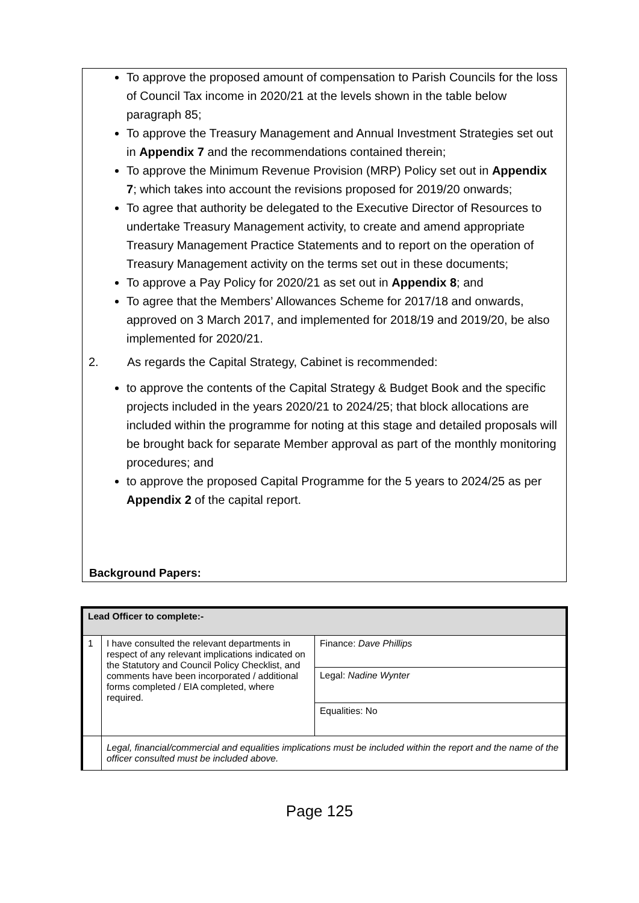To approve the proposed amount of compensation to Parish Councils for the loss of Council Tax income in 2020/21 at the levels shown in the table below paragraph 85;
To approve the Treasury Management and Annual Investment Strategies set out in Appendix 7 and the recommendations contained therein;
To approve the Minimum Revenue Provision (MRP) Policy set out in Appendix 7; which takes into account the revisions proposed for 2019/20 onwards;
To agree that authority be delegated to the Executive Director of Resources to undertake Treasury Management activity, to create and amend appropriate Treasury Management Practice Statements and to report on the operation of Treasury Management activity on the terms set out in these documents;
To approve a Pay Policy for 2020/21 as set out in Appendix 8; and
To agree that the Members’ Allowances Scheme for 2017/18 and onwards, approved on 3 March 2017, and implemented for 2018/19 and 2019/20, be also implemented for 2020/21.
2. As regards the Capital Strategy, Cabinet is recommended:
to approve the contents of the Capital Strategy & Budget Book and the specific projects included in the years 2020/21 to 2024/25; that block allocations are included within the programme for noting at this stage and detailed proposals will be brought back for separate Member approval as part of the monthly monitoring procedures; and
to approve the proposed Capital Programme for the 5 years to 2024/25 as per Appendix 2 of the capital report.
Background Papers:
| Lead Officer to complete:- | | |
| 1 | I have consulted the relevant departments in respect of any relevant implications indicated on the Statutory and Council Policy Checklist, and comments have been incorporated / additional forms completed / EIA completed, where required. | Finance: Dave Phillips |
| | | Legal: Nadine Wynter |
| | | Equalities: No |
| | Legal, financial/commercial and equalities implications must be included within the report and the name of the officer consulted must be included above. | |
Page 125